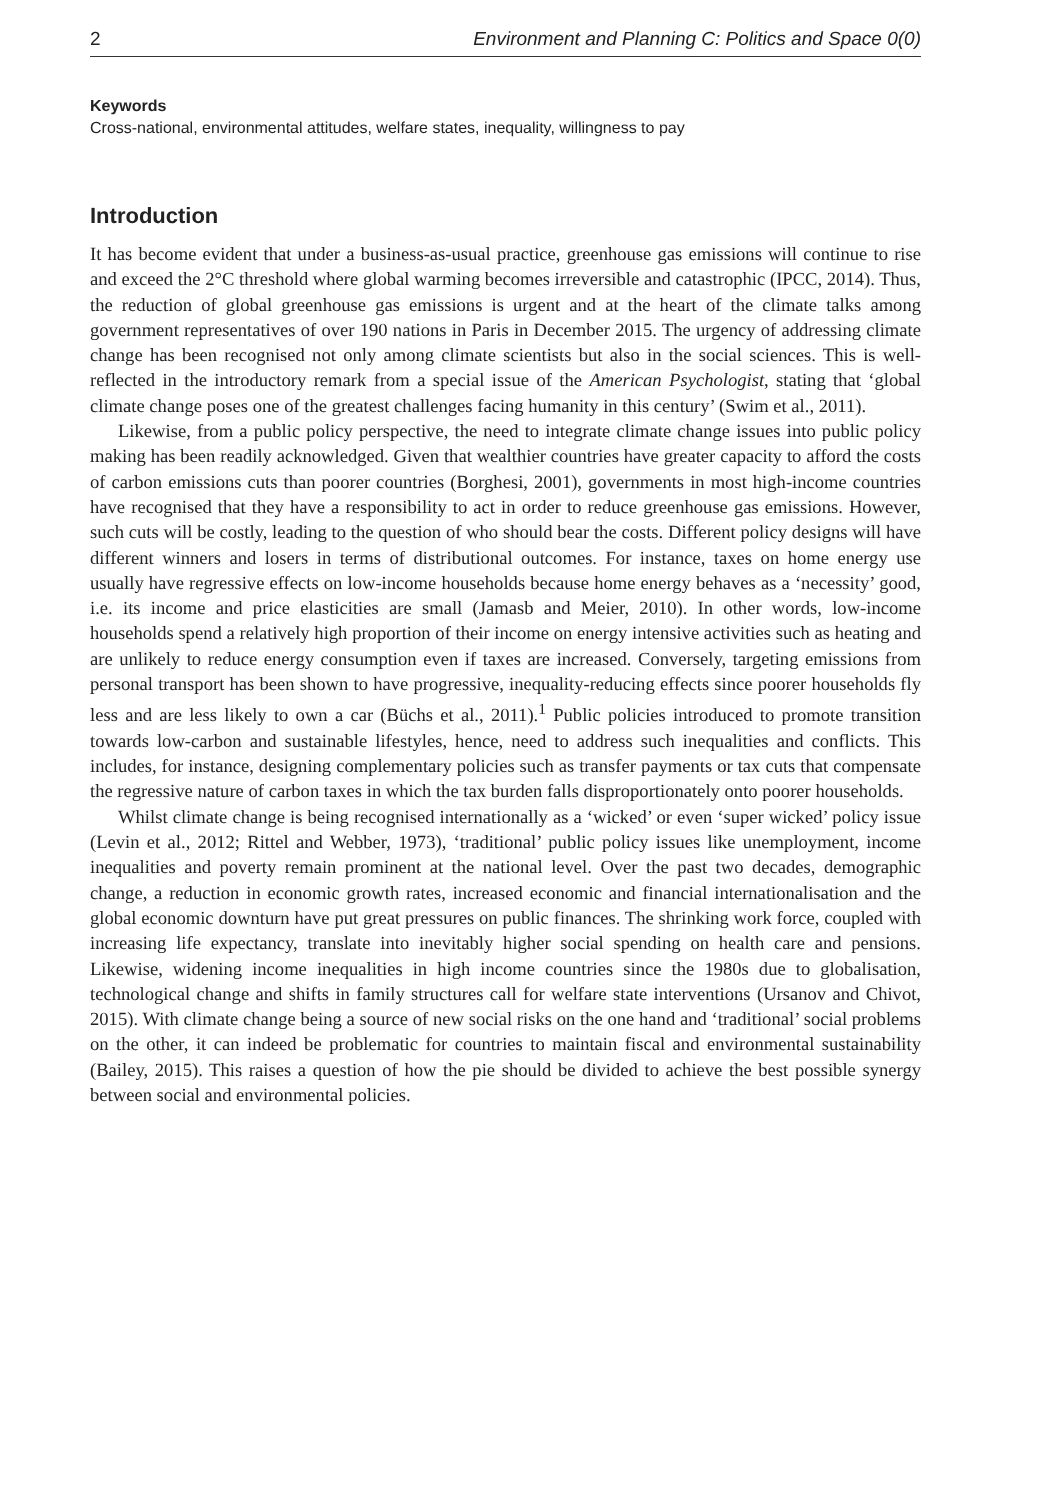2 Environment and Planning C: Politics and Space 0(0)
Keywords
Cross-national, environmental attitudes, welfare states, inequality, willingness to pay
Introduction
It has become evident that under a business-as-usual practice, greenhouse gas emissions will continue to rise and exceed the 2°C threshold where global warming becomes irreversible and catastrophic (IPCC, 2014). Thus, the reduction of global greenhouse gas emissions is urgent and at the heart of the climate talks among government representatives of over 190 nations in Paris in December 2015. The urgency of addressing climate change has been recognised not only among climate scientists but also in the social sciences. This is well-reflected in the introductory remark from a special issue of the American Psychologist, stating that ‘global climate change poses one of the greatest challenges facing humanity in this century’ (Swim et al., 2011).
Likewise, from a public policy perspective, the need to integrate climate change issues into public policy making has been readily acknowledged. Given that wealthier countries have greater capacity to afford the costs of carbon emissions cuts than poorer countries (Borghesi, 2001), governments in most high-income countries have recognised that they have a responsibility to act in order to reduce greenhouse gas emissions. However, such cuts will be costly, leading to the question of who should bear the costs. Different policy designs will have different winners and losers in terms of distributional outcomes. For instance, taxes on home energy use usually have regressive effects on low-income households because home energy behaves as a ‘necessity’ good, i.e. its income and price elasticities are small (Jamasb and Meier, 2010). In other words, low-income households spend a relatively high proportion of their income on energy intensive activities such as heating and are unlikely to reduce energy consumption even if taxes are increased. Conversely, targeting emissions from personal transport has been shown to have progressive, inequality-reducing effects since poorer households fly less and are less likely to own a car (Büchs et al., 2011).<sup>1</sup> Public policies introduced to promote transition towards low-carbon and sustainable lifestyles, hence, need to address such inequalities and conflicts. This includes, for instance, designing complementary policies such as transfer payments or tax cuts that compensate the regressive nature of carbon taxes in which the tax burden falls disproportionately onto poorer households.
Whilst climate change is being recognised internationally as a ‘wicked’ or even ‘super wicked’ policy issue (Levin et al., 2012; Rittel and Webber, 1973), ‘traditional’ public policy issues like unemployment, income inequalities and poverty remain prominent at the national level. Over the past two decades, demographic change, a reduction in economic growth rates, increased economic and financial internationalisation and the global economic downturn have put great pressures on public finances. The shrinking work force, coupled with increasing life expectancy, translate into inevitably higher social spending on health care and pensions. Likewise, widening income inequalities in high income countries since the 1980s due to globalisation, technological change and shifts in family structures call for welfare state interventions (Ursanov and Chivot, 2015). With climate change being a source of new social risks on the one hand and ‘traditional’ social problems on the other, it can indeed be problematic for countries to maintain fiscal and environmental sustainability (Bailey, 2015). This raises a question of how the pie should be divided to achieve the best possible synergy between social and environmental policies.